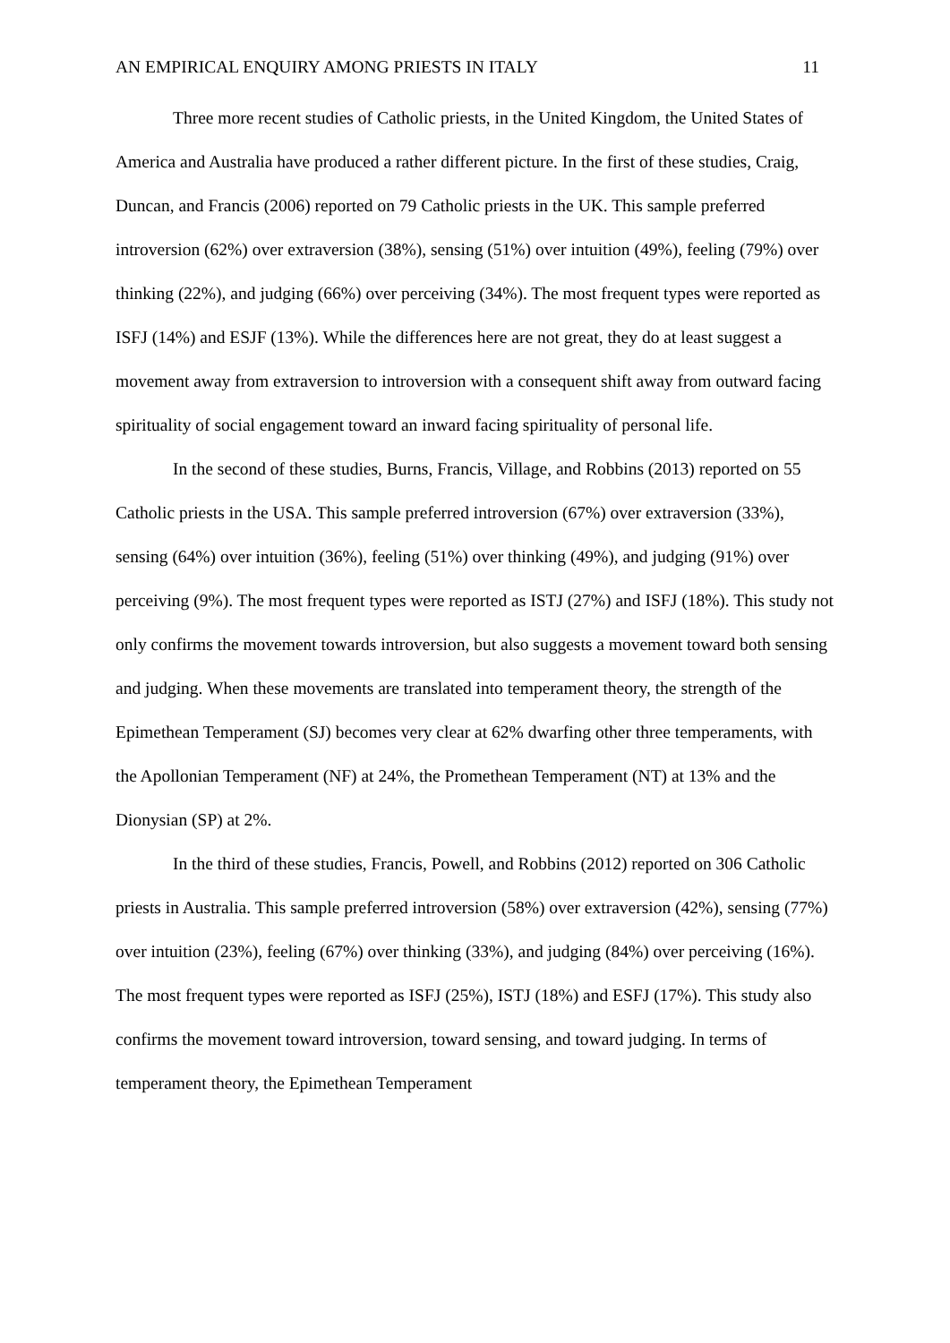AN EMPIRICAL ENQUIRY AMONG PRIESTS IN ITALY 11
Three more recent studies of Catholic priests, in the United Kingdom, the United States of America and Australia have produced a rather different picture. In the first of these studies, Craig, Duncan, and Francis (2006) reported on 79 Catholic priests in the UK. This sample preferred introversion (62%) over extraversion (38%), sensing (51%) over intuition (49%), feeling (79%) over thinking (22%), and judging (66%) over perceiving (34%). The most frequent types were reported as ISFJ (14%) and ESJF (13%). While the differences here are not great, they do at least suggest a movement away from extraversion to introversion with a consequent shift away from outward facing spirituality of social engagement toward an inward facing spirituality of personal life.
In the second of these studies, Burns, Francis, Village, and Robbins (2013) reported on 55 Catholic priests in the USA. This sample preferred introversion (67%) over extraversion (33%), sensing (64%) over intuition (36%), feeling (51%) over thinking (49%), and judging (91%) over perceiving (9%). The most frequent types were reported as ISTJ (27%) and ISFJ (18%). This study not only confirms the movement towards introversion, but also suggests a movement toward both sensing and judging. When these movements are translated into temperament theory, the strength of the Epimethean Temperament (SJ) becomes very clear at 62% dwarfing other three temperaments, with the Apollonian Temperament (NF) at 24%, the Promethean Temperament (NT) at 13% and the Dionysian (SP) at 2%.
In the third of these studies, Francis, Powell, and Robbins (2012) reported on 306 Catholic priests in Australia. This sample preferred introversion (58%) over extraversion (42%), sensing (77%) over intuition (23%), feeling (67%) over thinking (33%), and judging (84%) over perceiving (16%). The most frequent types were reported as ISFJ (25%), ISTJ (18%) and ESFJ (17%). This study also confirms the movement toward introversion, toward sensing, and toward judging. In terms of temperament theory, the Epimethean Temperament